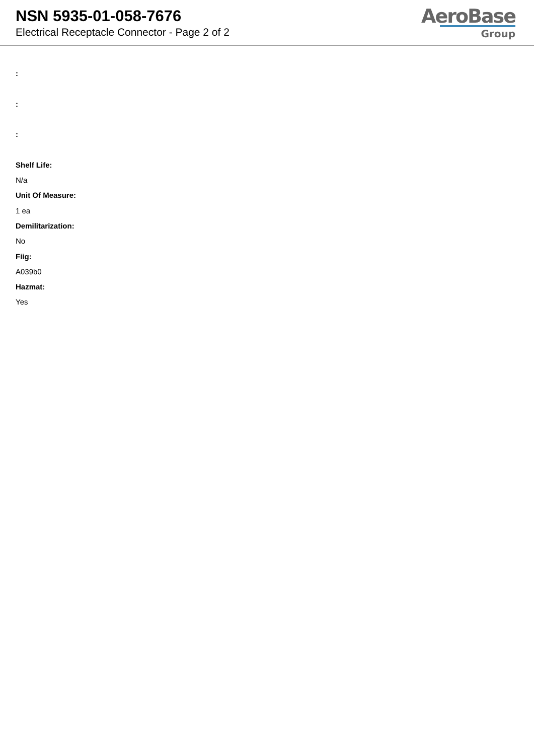NSN 5935-01-058-7676
Electrical Receptacle Connector - Page 2 of 2
AeroBase
Group
:
:
:
Shelf Life:
N/a
Unit Of Measure:
1 ea
Demilitarization:
No
Fiig:
A039b0
Hazmat:
Yes